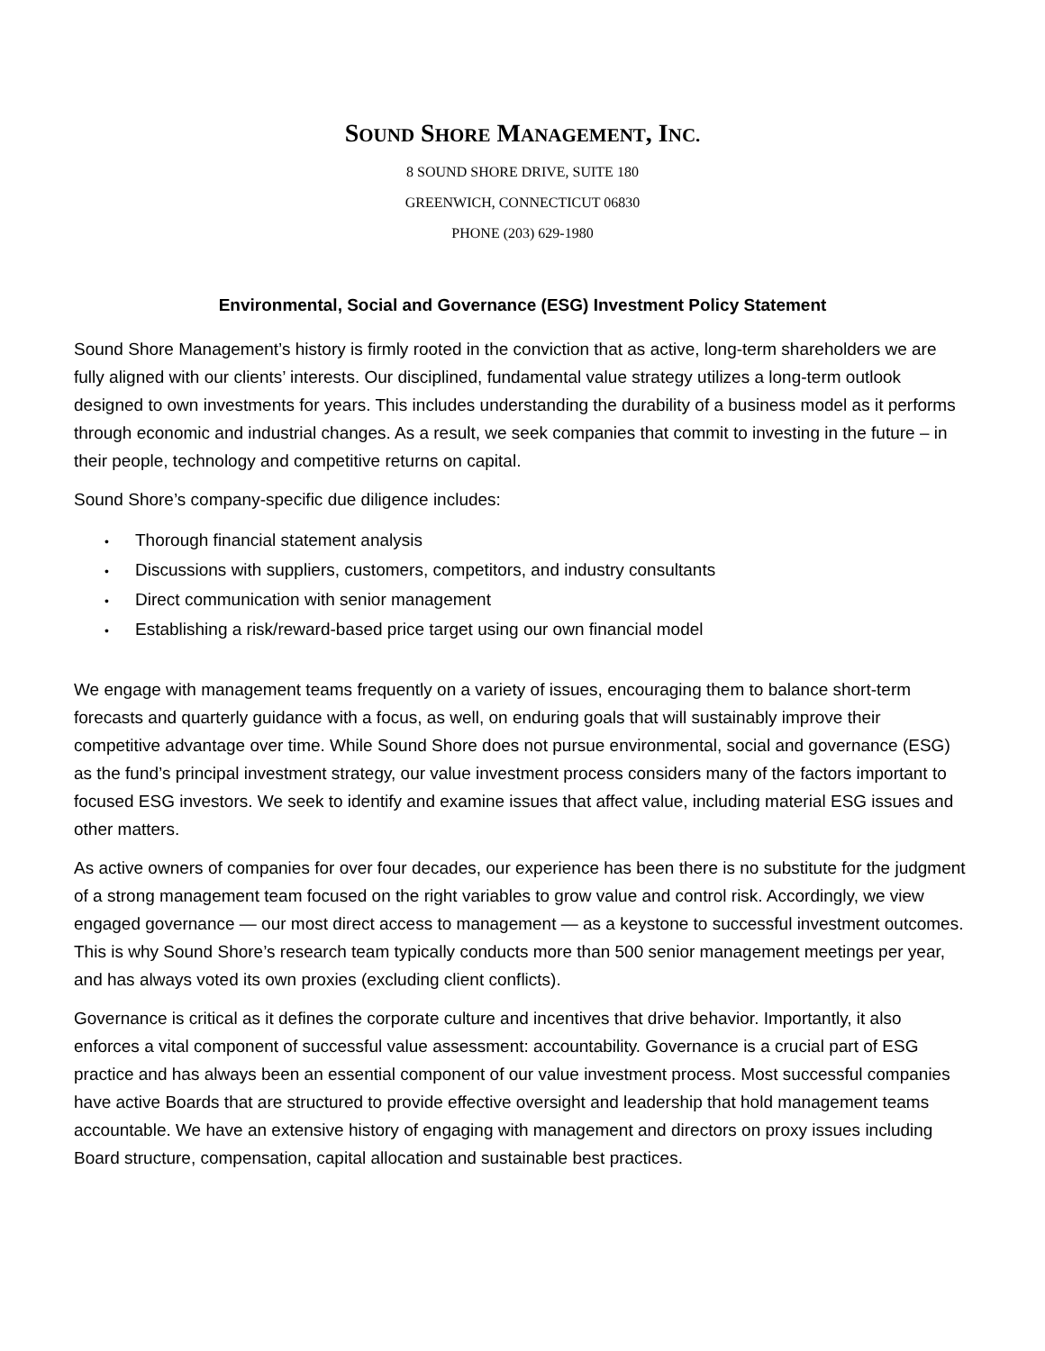SOUND SHORE MANAGEMENT, INC.
8 SOUND SHORE DRIVE, SUITE 180
GREENWICH, CONNECTICUT 06830
PHONE (203) 629-1980
Environmental, Social and Governance (ESG) Investment Policy Statement
Sound Shore Management’s history is firmly rooted in the conviction that as active, long-term shareholders we are fully aligned with our clients’ interests. Our disciplined, fundamental value strategy utilizes a long-term outlook designed to own investments for years. This includes understanding the durability of a business model as it performs through economic and industrial changes. As a result, we seek companies that commit to investing in the future – in their people, technology and competitive returns on capital.
Sound Shore’s company-specific due diligence includes:
• Thorough financial statement analysis
• Discussions with suppliers, customers, competitors, and industry consultants
• Direct communication with senior management
• Establishing a risk/reward-based price target using our own financial model
We engage with management teams frequently on a variety of issues, encouraging them to balance short-term forecasts and quarterly guidance with a focus, as well, on enduring goals that will sustainably improve their competitive advantage over time. While Sound Shore does not pursue environmental, social and governance (ESG) as the fund’s principal investment strategy, our value investment process considers many of the factors important to focused ESG investors. We seek to identify and examine issues that affect value, including material ESG issues and other matters.
As active owners of companies for over four decades, our experience has been there is no substitute for the judgment of a strong management team focused on the right variables to grow value and control risk. Accordingly, we view engaged governance — our most direct access to management — as a keystone to successful investment outcomes. This is why Sound Shore’s research team typically conducts more than 500 senior management meetings per year, and has always voted its own proxies (excluding client conflicts).
Governance is critical as it defines the corporate culture and incentives that drive behavior. Importantly, it also enforces a vital component of successful value assessment: accountability. Governance is a crucial part of ESG practice and has always been an essential component of our value investment process. Most successful companies have active Boards that are structured to provide effective oversight and leadership that hold management teams accountable. We have an extensive history of engaging with management and directors on proxy issues including Board structure, compensation, capital allocation and sustainable best practices.